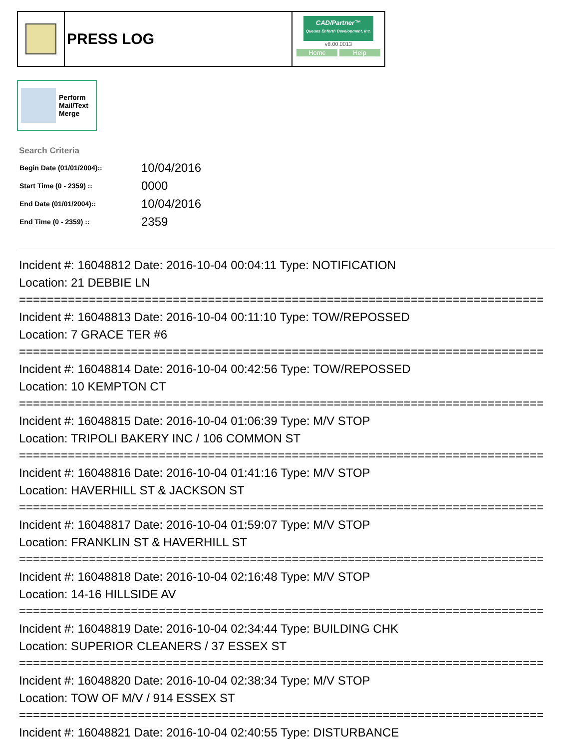PRESS LOG
CAD/Partner™
Queues Enforth Development, Inc.
v8.00.0013
Home Help
Perform
Mail/Text
Merge
Search Criteria
| Begin Date (01/01/2004):: | 10/04/2016 |
| Start Time (0 - 2359) :: | 0000 |
| End Date (01/01/2004):: | 10/04/2016 |
| End Time (0 - 2359) :: | 2359 |
Incident #: 16048812 Date: 2016-10-04 00:04:11 Type: NOTIFICATION
Location: 21 DEBBIE LN
===========================================================================
Incident #: 16048813 Date: 2016-10-04 00:11:10 Type: TOW/REPOSSED
Location: 7 GRACE TER #6
===========================================================================
Incident #: 16048814 Date: 2016-10-04 00:42:56 Type: TOW/REPOSSED
Location: 10 KEMPTON CT
===========================================================================
Incident #: 16048815 Date: 2016-10-04 01:06:39 Type: M/V STOP
Location: TRIPOLI BAKERY INC / 106 COMMON ST
===========================================================================
Incident #: 16048816 Date: 2016-10-04 01:41:16 Type: M/V STOP
Location: HAVERHILL ST & JACKSON ST
===========================================================================
Incident #: 16048817 Date: 2016-10-04 01:59:07 Type: M/V STOP
Location: FRANKLIN ST & HAVERHILL ST
===========================================================================
Incident #: 16048818 Date: 2016-10-04 02:16:48 Type: M/V STOP
Location: 14-16 HILLSIDE AV
===========================================================================
Incident #: 16048819 Date: 2016-10-04 02:34:44 Type: BUILDING CHK
Location: SUPERIOR CLEANERS / 37 ESSEX ST
===========================================================================
Incident #: 16048820 Date: 2016-10-04 02:38:34 Type: M/V STOP
Location: TOW OF M/V / 914 ESSEX ST
===========================================================================
Incident #: 16048821 Date: 2016-10-04 02:40:55 Type: DISTURBANCE